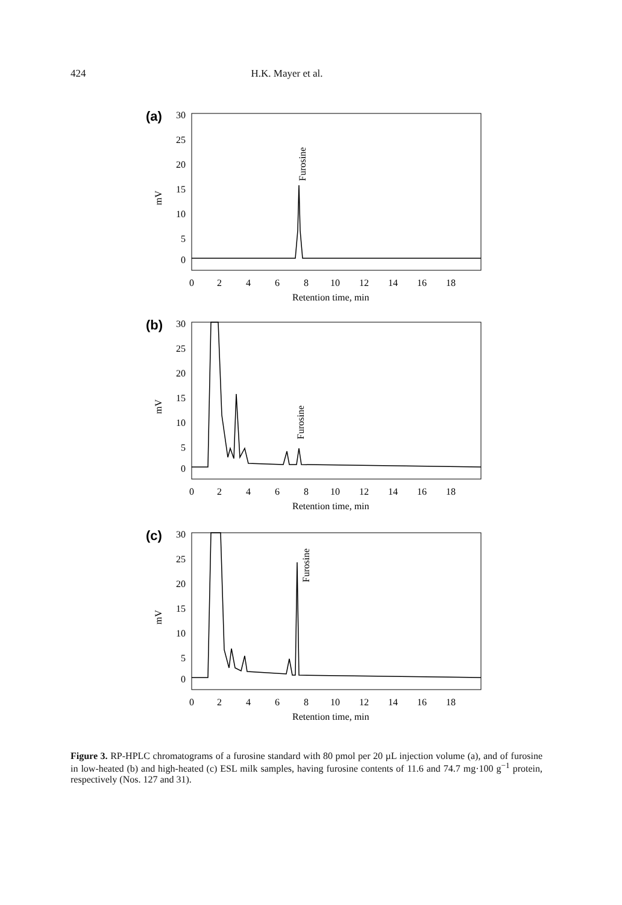424 H.K. Mayer et al.
(a)
30
25
20
15
10
5
0
mV
Furosine
0
2
4
6
8
10
12
14
16
18
Retention time, min
(b)
30
25
20
15
10
5
0
mV
Furosine
0
2
4
6
8
10
12
14
16
18
Retention time, min
(c)
30
25
20
15
10
5
0
mV
Furosine
0
2
4
6
8
10
12
14
16
18
Retention time, min
Figure 3. RP-HPLC chromatograms of a furosine standard with 80 pmol per 20 µL injection volume (a), and of furosine in low-heated (b) and high-heated (c) ESL milk samples, having furosine contents of 11.6 and 74.7 mg·100 g<sup>−1</sup> protein, respectively (Nos. 127 and 31).